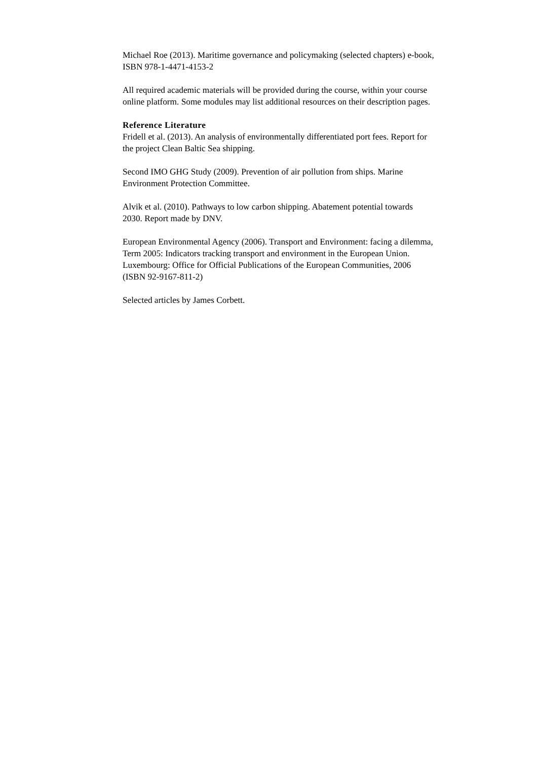Michael Roe (2013). Maritime governance and policymaking (selected chapters) e-book,
ISBN 978-1-4471-4153-2
All required academic materials will be provided during the course, within your course
online platform. Some modules may list additional resources on their description pages.
Reference Literature
Fridell et al. (2013). An analysis of environmentally differentiated port fees. Report for
the project Clean Baltic Sea shipping.
Second IMO GHG Study (2009). Prevention of air pollution from ships. Marine
Environment Protection Committee.
Alvik et al. (2010). Pathways to low carbon shipping. Abatement potential towards
2030. Report made by DNV.
European Environmental Agency (2006). Transport and Environment: facing a dilemma,
Term 2005: Indicators tracking transport and environment in the European Union.
Luxembourg: Office for Official Publications of the European Communities, 2006
(ISBN 92-9167-811-2)
Selected articles by James Corbett.